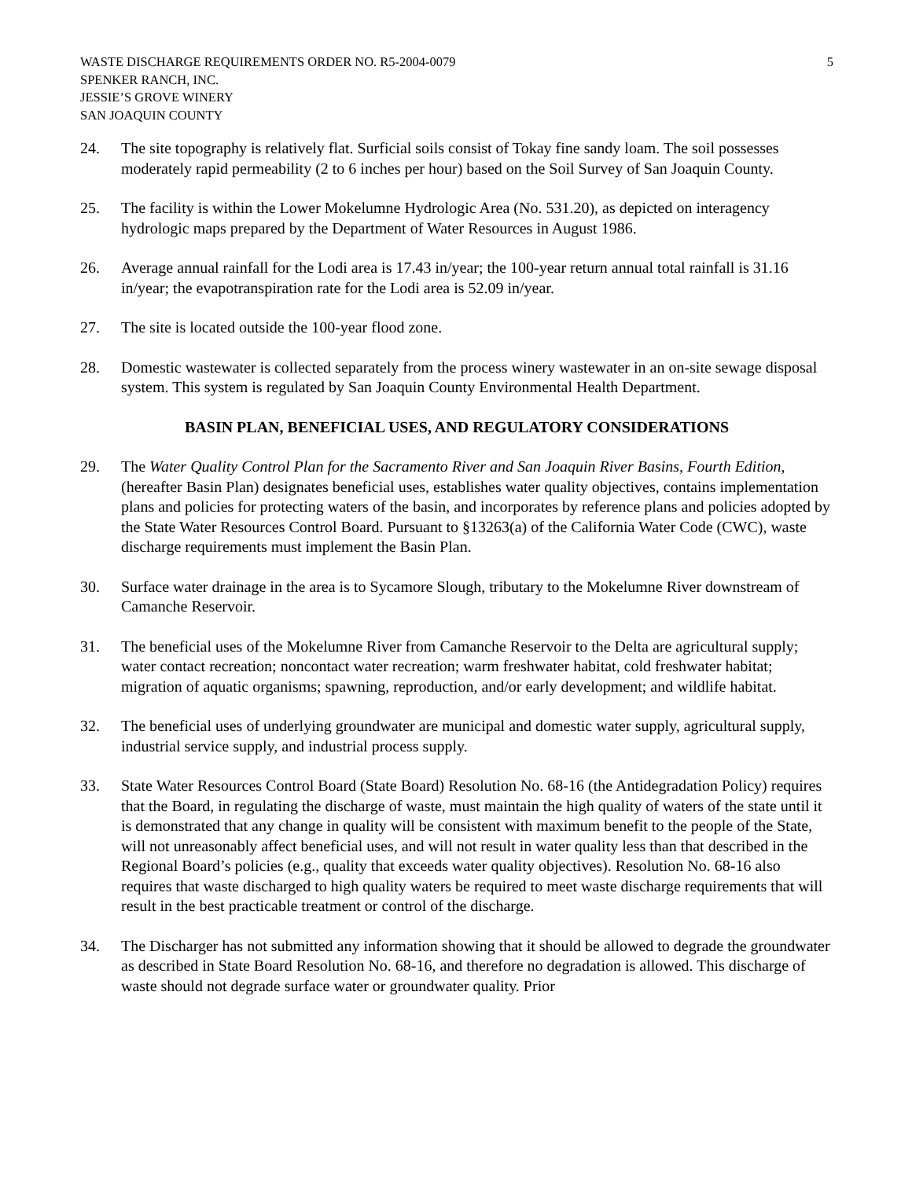WASTE DISCHARGE REQUIREMENTS ORDER NO. R5-2004-0079
SPENKER RANCH, INC.
JESSIE’S GROVE WINERY
SAN JOAQUIN COUNTY
5
24. The site topography is relatively flat. Surficial soils consist of Tokay fine sandy loam. The soil possesses moderately rapid permeability (2 to 6 inches per hour) based on the Soil Survey of San Joaquin County.
25. The facility is within the Lower Mokelumne Hydrologic Area (No. 531.20), as depicted on interagency hydrologic maps prepared by the Department of Water Resources in August 1986.
26. Average annual rainfall for the Lodi area is 17.43 in/year; the 100-year return annual total rainfall is 31.16 in/year; the evapotranspiration rate for the Lodi area is 52.09 in/year.
27. The site is located outside the 100-year flood zone.
28. Domestic wastewater is collected separately from the process winery wastewater in an on-site sewage disposal system. This system is regulated by San Joaquin County Environmental Health Department.
BASIN PLAN, BENEFICIAL USES, AND REGULATORY CONSIDERATIONS
29. The Water Quality Control Plan for the Sacramento River and San Joaquin River Basins, Fourth Edition, (hereafter Basin Plan) designates beneficial uses, establishes water quality objectives, contains implementation plans and policies for protecting waters of the basin, and incorporates by reference plans and policies adopted by the State Water Resources Control Board. Pursuant to §13263(a) of the California Water Code (CWC), waste discharge requirements must implement the Basin Plan.
30. Surface water drainage in the area is to Sycamore Slough, tributary to the Mokelumne River downstream of Camanche Reservoir.
31. The beneficial uses of the Mokelumne River from Camanche Reservoir to the Delta are agricultural supply; water contact recreation; noncontact water recreation; warm freshwater habitat, cold freshwater habitat; migration of aquatic organisms; spawning, reproduction, and/or early development; and wildlife habitat.
32. The beneficial uses of underlying groundwater are municipal and domestic water supply, agricultural supply, industrial service supply, and industrial process supply.
33. State Water Resources Control Board (State Board) Resolution No. 68-16 (the Antidegradation Policy) requires that the Board, in regulating the discharge of waste, must maintain the high quality of waters of the state until it is demonstrated that any change in quality will be consistent with maximum benefit to the people of the State, will not unreasonably affect beneficial uses, and will not result in water quality less than that described in the Regional Board’s policies (e.g., quality that exceeds water quality objectives). Resolution No. 68-16 also requires that waste discharged to high quality waters be required to meet waste discharge requirements that will result in the best practicable treatment or control of the discharge.
34. The Discharger has not submitted any information showing that it should be allowed to degrade the groundwater as described in State Board Resolution No. 68-16, and therefore no degradation is allowed. This discharge of waste should not degrade surface water or groundwater quality. Prior